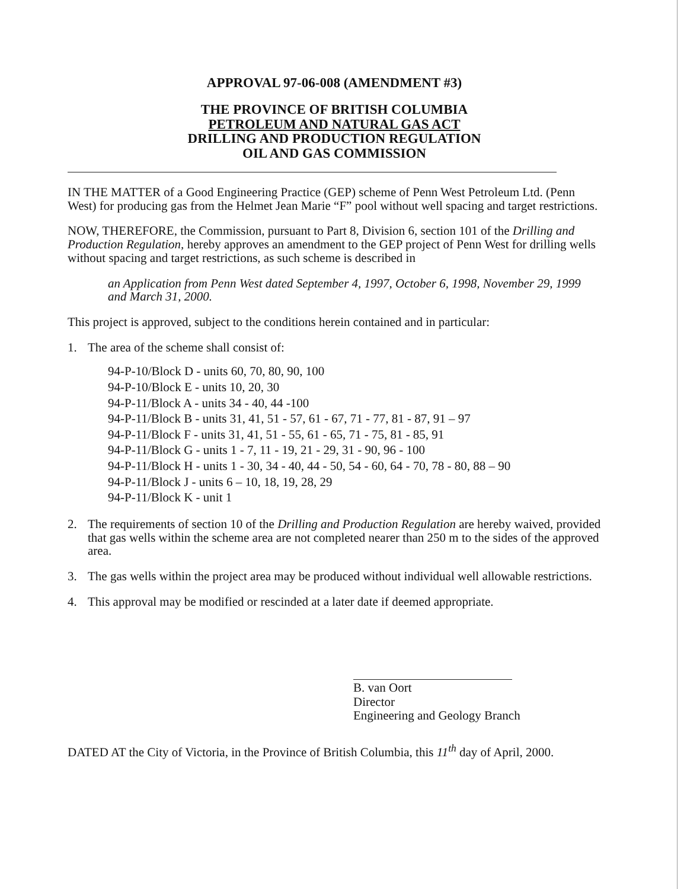APPROVAL 97-06-008 (AMENDMENT #3)
THE PROVINCE OF BRITISH COLUMBIA
PETROLEUM AND NATURAL GAS ACT
DRILLING AND PRODUCTION REGULATION
OIL AND GAS COMMISSION
IN THE MATTER of a Good Engineering Practice (GEP) scheme of Penn West Petroleum Ltd. (Penn West) for producing gas from the Helmet Jean Marie “F” pool without well spacing and target restrictions.
NOW, THEREFORE, the Commission, pursuant to Part 8, Division 6, section 101 of the Drilling and Production Regulation, hereby approves an amendment to the GEP project of Penn West for drilling wells without spacing and target restrictions, as such scheme is described in
an Application from Penn West dated September 4, 1997, October 6, 1998, November 29, 1999 and March 31, 2000.
This project is approved, subject to the conditions herein contained and in particular:
1. The area of the scheme shall consist of:
94-P-10/Block D - units 60, 70, 80, 90, 100
94-P-10/Block E - units 10, 20, 30
94-P-11/Block A - units 34 - 40, 44 -100
94-P-11/Block B - units 31, 41, 51 - 57, 61 - 67, 71 - 77, 81 - 87, 91 – 97
94-P-11/Block F - units 31, 41, 51 - 55, 61 - 65, 71 - 75, 81 - 85, 91
94-P-11/Block G - units 1 - 7, 11 - 19, 21 - 29, 31 - 90, 96 - 100
94-P-11/Block H - units 1 - 30, 34 - 40, 44 - 50, 54 - 60, 64 - 70, 78 - 80, 88 – 90
94-P-11/Block J - units 6 – 10, 18, 19, 28, 29
94-P-11/Block K - unit 1
2. The requirements of section 10 of the Drilling and Production Regulation are hereby waived, provided that gas wells within the scheme area are not completed nearer than 250 m to the sides of the approved area.
3. The gas wells within the project area may be produced without individual well allowable restrictions.
4. This approval may be modified or rescinded at a later date if deemed appropriate.
B. van Oort
Director
Engineering and Geology Branch
DATED AT the City of Victoria, in the Province of British Columbia, this 11<sup>th</sup> day of April, 2000.